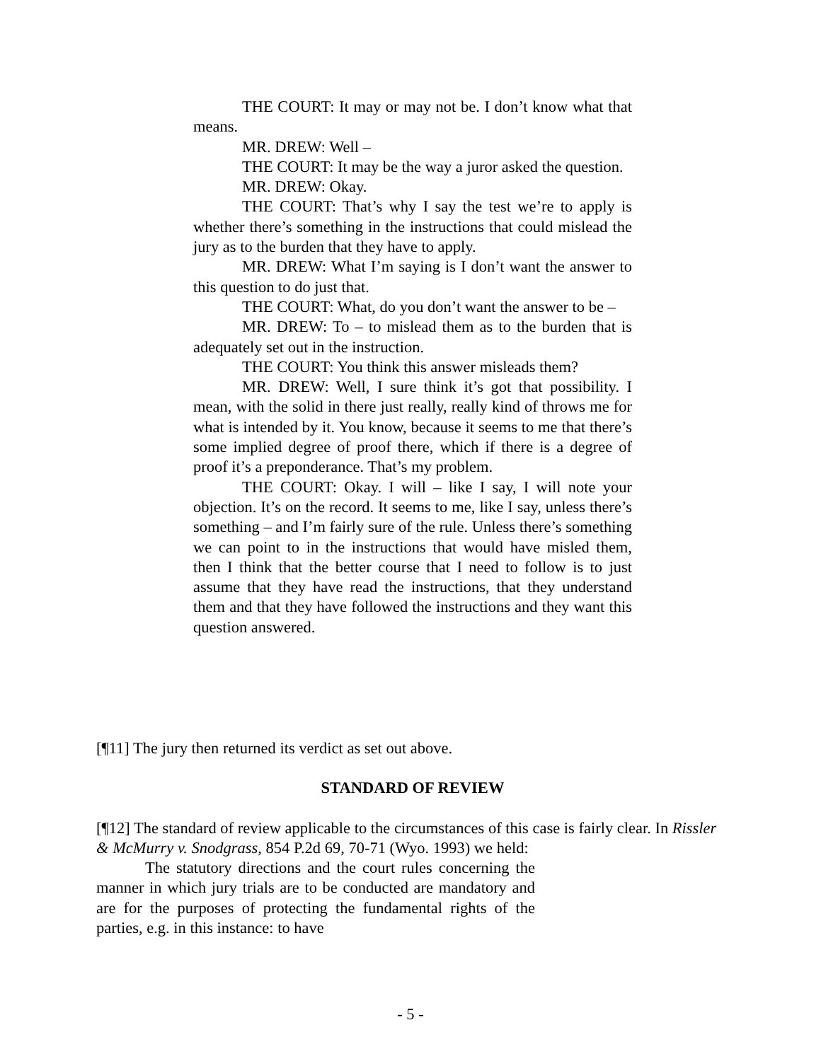THE COURT: It may or may not be. I don’t know what that means.
MR. DREW: Well –
THE COURT: It may be the way a juror asked the question.
MR. DREW: Okay.
THE COURT: That’s why I say the test we’re to apply is whether there’s something in the instructions that could mislead the jury as to the burden that they have to apply.
MR. DREW: What I’m saying is I don’t want the answer to this question to do just that.
THE COURT: What, do you don’t want the answer to be –
MR. DREW: To – to mislead them as to the burden that is adequately set out in the instruction.
THE COURT: You think this answer misleads them?
MR. DREW: Well, I sure think it’s got that possibility. I mean, with the solid in there just really, really kind of throws me for what is intended by it. You know, because it seems to me that there’s some implied degree of proof there, which if there is a degree of proof it’s a preponderance. That’s my problem.
THE COURT: Okay. I will – like I say, I will note your objection. It’s on the record. It seems to me, like I say, unless there’s something – and I’m fairly sure of the rule. Unless there’s something we can point to in the instructions that would have misled them, then I think that the better course that I need to follow is to just assume that they have read the instructions, that they understand them and that they have followed the instructions and they want this question answered.
[¶11] The jury then returned its verdict as set out above.
STANDARD OF REVIEW
[¶12] The standard of review applicable to the circumstances of this case is fairly clear. In Rissler & McMurry v. Snodgrass, 854 P.2d 69, 70-71 (Wyo. 1993) we held:
The statutory directions and the court rules concerning the manner in which jury trials are to be conducted are mandatory and are for the purposes of protecting the fundamental rights of the parties, e.g. in this instance: to have
- 5 -